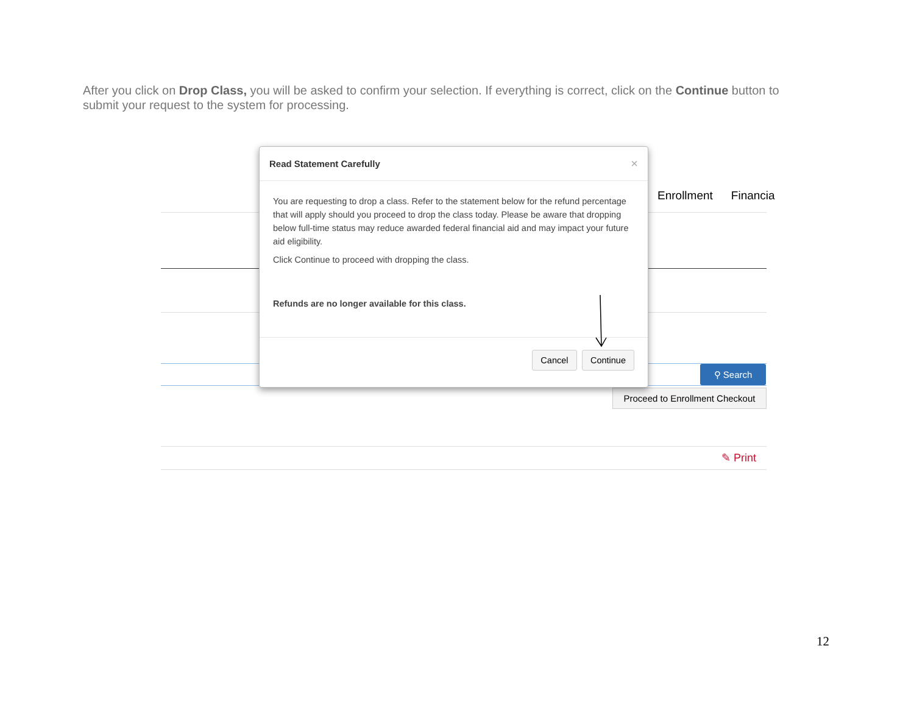After you click on Drop Class, you will be asked to confirm your selection. If everything is correct, click on the Continue button to submit your request to the system for processing.
Enrollment Financia
⚲ Search
Proceed to Enrollment Checkout
✎ Print
Read Statement Carefully ×
You are requesting to drop a class. Refer to the statement below for the refund percentage that will apply should you proceed to drop the class today. Please be aware that dropping below full-time status may reduce awarded federal financial aid and may impact your future aid eligibility.
Click Continue to proceed with dropping the class.
Refunds are no longer available for this class.
Cancel Continue
12